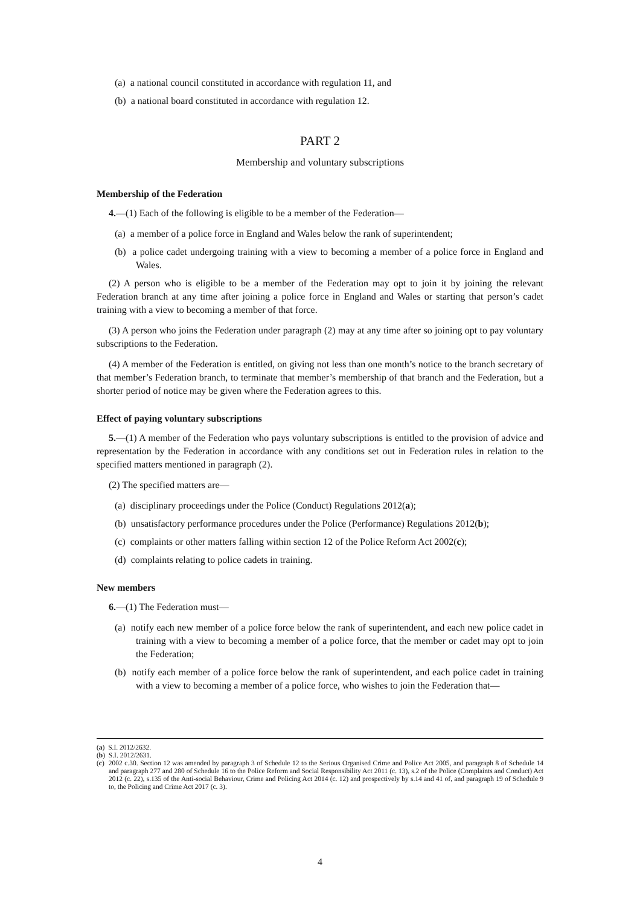(a) a national council constituted in accordance with regulation 11, and
(b) a national board constituted in accordance with regulation 12.
PART 2
Membership and voluntary subscriptions
Membership of the Federation
4.—(1) Each of the following is eligible to be a member of the Federation—
(a) a member of a police force in England and Wales below the rank of superintendent;
(b) a police cadet undergoing training with a view to becoming a member of a police force in England and Wales.
(2) A person who is eligible to be a member of the Federation may opt to join it by joining the relevant Federation branch at any time after joining a police force in England and Wales or starting that person’s cadet training with a view to becoming a member of that force.
(3) A person who joins the Federation under paragraph (2) may at any time after so joining opt to pay voluntary subscriptions to the Federation.
(4) A member of the Federation is entitled, on giving not less than one month’s notice to the branch secretary of that member’s Federation branch, to terminate that member’s membership of that branch and the Federation, but a shorter period of notice may be given where the Federation agrees to this.
Effect of paying voluntary subscriptions
5.—(1) A member of the Federation who pays voluntary subscriptions is entitled to the provision of advice and representation by the Federation in accordance with any conditions set out in Federation rules in relation to the specified matters mentioned in paragraph (2).
(2) The specified matters are—
(a) disciplinary proceedings under the Police (Conduct) Regulations 2012(a);
(b) unsatisfactory performance procedures under the Police (Performance) Regulations 2012(b);
(c) complaints or other matters falling within section 12 of the Police Reform Act 2002(c);
(d) complaints relating to police cadets in training.
New members
6.—(1) The Federation must—
(a) notify each new member of a police force below the rank of superintendent, and each new police cadet in training with a view to becoming a member of a police force, that the member or cadet may opt to join the Federation;
(b) notify each member of a police force below the rank of superintendent, and each police cadet in training with a view to becoming a member of a police force, who wishes to join the Federation that—
(a) S.I. 2012/2632.
(b) S.I. 2012/2631.
(c) 2002 c.30. Section 12 was amended by paragraph 3 of Schedule 12 to the Serious Organised Crime and Police Act 2005, and paragraph 8 of Schedule 14 and paragraph 277 and 280 of Schedule 16 to the Police Reform and Social Responsibility Act 2011 (c. 13), s.2 of the Police (Complaints and Conduct) Act 2012 (c. 22), s.135 of the Anti-social Behaviour, Crime and Policing Act 2014 (c. 12) and prospectively by s.14 and 41 of, and paragraph 19 of Schedule 9 to, the Policing and Crime Act 2017 (c. 3).
4